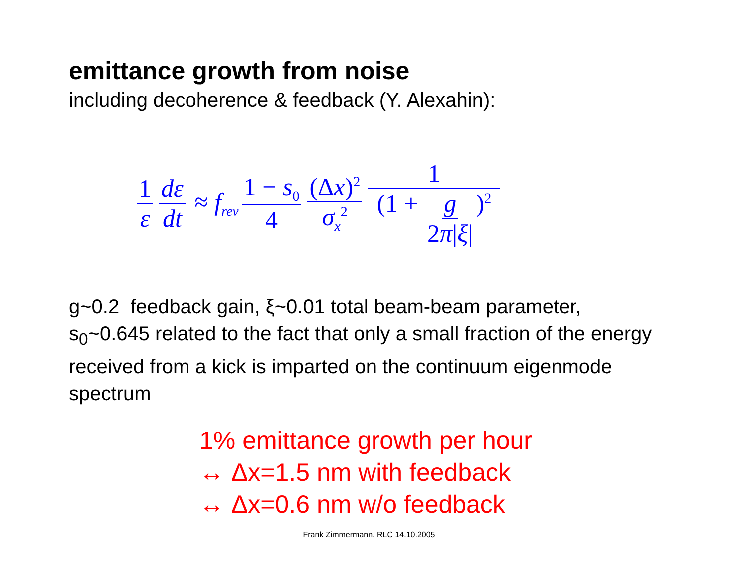emittance growth from noise
including decoherence & feedback (Y. Alexahin):
1 ε dε dt ≈ f<sub>rev</sub> 1 − s<sub>0</sub> 4 (Δx)<sup>2</sup> σ<sub>x</sub><sup>2</sup> 1 (1 + g 2π|ξ|)<sup>2</sup>
g~0.2 feedback gain, ξ~0.01 total beam-beam parameter, s<sub>0</sub>~0.645 related to the fact that only a small fraction of the energy received from a kick is imparted on the continuum eigenmode spectrum
1% emittance growth per hour
↔ Δx=1.5 nm with feedback
↔ Δx=0.6 nm w/o feedback
Frank Zimmermann, RLC 14.10.2005